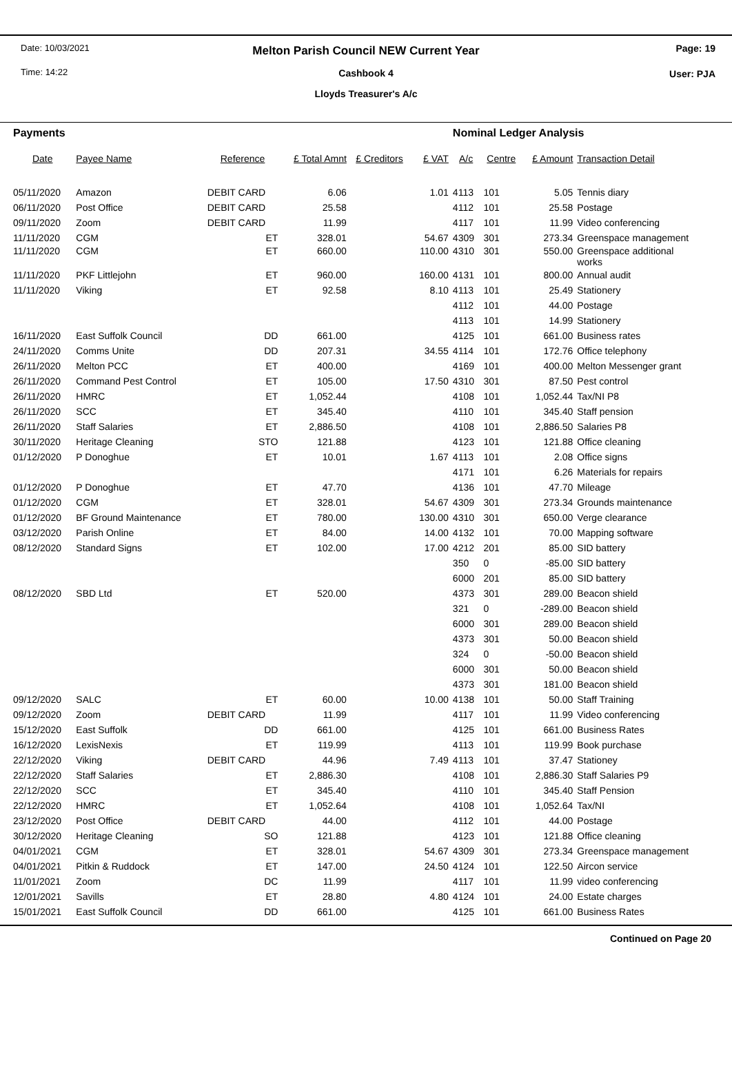Date: 10/03/2021 Page: 19
Time: 14:22 User: PJA
Melton Parish Council NEW Current Year
Cashbook 4
Lloyds Treasurer's A/c
| Payments | | | | | | Nominal Ledger Analysis | | | |
| Date | Payee Name | Reference | £ Total Amnt | £ Creditors | £ VAT | A/c | Centre | £ Amount | Transaction Detail |
| 05/11/2020 | Amazon | DEBIT CARD | 6.06 | | 1.01 | 4113 | 101 | 5.05 | Tennis diary |
| 06/11/2020 | Post Office | DEBIT CARD | 25.58 | | | 4112 | 101 | 25.58 | Postage |
| 09/11/2020 | Zoom | DEBIT CARD | 11.99 | | | 4117 | 101 | 11.99 | Video conferencing |
| 11/11/2020 | CGM | ET | 328.01 | | 54.67 | 4309 | 301 | 273.34 | Greenspace management |
| 11/11/2020 | CGM | ET | 660.00 | | 110.00 | 4310 | 301 | 550.00 | Greenspace additional works |
| 11/11/2020 | PKF Littlejohn | ET | 960.00 | | 160.00 | 4131 | 101 | 800.00 | Annual audit |
| 11/11/2020 | Viking | ET | 92.58 | | 8.10 | 4113 | 101 | 25.49 | Stationery |
| | | | | | | 4112 | 101 | 44.00 | Postage |
| | | | | | | 4113 | 101 | 14.99 | Stationery |
| 16/11/2020 | East Suffolk Council | DD | 661.00 | | | 4125 | 101 | 661.00 | Business rates |
| 24/11/2020 | Comms Unite | DD | 207.31 | | 34.55 | 4114 | 101 | 172.76 | Office telephony |
| 26/11/2020 | Melton PCC | ET | 400.00 | | | 4169 | 101 | 400.00 | Melton Messenger grant |
| 26/11/2020 | Command Pest Control | ET | 105.00 | | 17.50 | 4310 | 301 | 87.50 | Pest control |
| 26/11/2020 | HMRC | ET | 1,052.44 | | | 4108 | 101 | 1,052.44 | Tax/NI P8 |
| 26/11/2020 | SCC | ET | 345.40 | | | 4110 | 101 | 345.40 | Staff pension |
| 26/11/2020 | Staff Salaries | ET | 2,886.50 | | | 4108 | 101 | 2,886.50 | Salaries P8 |
| 30/11/2020 | Heritage Cleaning | STO | 121.88 | | | 4123 | 101 | 121.88 | Office cleaning |
| 01/12/2020 | P Donoghue | ET | 10.01 | | 1.67 | 4113 | 101 | 2.08 | Office signs |
| | | | | | | 4171 | 101 | 6.26 | Materials for repairs |
| 01/12/2020 | P Donoghue | ET | 47.70 | | | 4136 | 101 | 47.70 | Mileage |
| 01/12/2020 | CGM | ET | 328.01 | | 54.67 | 4309 | 301 | 273.34 | Grounds maintenance |
| 01/12/2020 | BF Ground Maintenance | ET | 780.00 | | 130.00 | 4310 | 301 | 650.00 | Verge clearance |
| 03/12/2020 | Parish Online | ET | 84.00 | | 14.00 | 4132 | 101 | 70.00 | Mapping software |
| 08/12/2020 | Standard Signs | ET | 102.00 | | 17.00 | 4212 | 201 | 85.00 | SID battery |
| | | | | | | 350 | 0 | -85.00 | SID battery |
| | | | | | | 6000 | 201 | 85.00 | SID battery |
| 08/12/2020 | SBD Ltd | ET | 520.00 | | | 4373 | 301 | 289.00 | Beacon shield |
| | | | | | | 321 | 0 | -289.00 | Beacon shield |
| | | | | | | 6000 | 301 | 289.00 | Beacon shield |
| | | | | | | 4373 | 301 | 50.00 | Beacon shield |
| | | | | | | 324 | 0 | -50.00 | Beacon shield |
| | | | | | | 6000 | 301 | 50.00 | Beacon shield |
| | | | | | | 4373 | 301 | 181.00 | Beacon shield |
| 09/12/2020 | SALC | ET | 60.00 | | 10.00 | 4138 | 101 | 50.00 | Staff Training |
| 09/12/2020 | Zoom | DEBIT CARD | 11.99 | | | 4117 | 101 | 11.99 | Video conferencing |
| 15/12/2020 | East Suffolk | DD | 661.00 | | | 4125 | 101 | 661.00 | Business Rates |
| 16/12/2020 | LexisNexis | ET | 119.99 | | | 4113 | 101 | 119.99 | Book purchase |
| 22/12/2020 | Viking | DEBIT CARD | 44.96 | | 7.49 | 4113 | 101 | 37.47 | Stationey |
| 22/12/2020 | Staff Salaries | ET | 2,886.30 | | | 4108 | 101 | 2,886.30 | Staff Salaries P9 |
| 22/12/2020 | SCC | ET | 345.40 | | | 4110 | 101 | 345.40 | Staff Pension |
| 22/12/2020 | HMRC | ET | 1,052.64 | | | 4108 | 101 | 1,052.64 | Tax/NI |
| 23/12/2020 | Post Office | DEBIT CARD | 44.00 | | | 4112 | 101 | 44.00 | Postage |
| 30/12/2020 | Heritage Cleaning | SO | 121.88 | | | 4123 | 101 | 121.88 | Office cleaning |
| 04/01/2021 | CGM | ET | 328.01 | | 54.67 | 4309 | 301 | 273.34 | Greenspace management |
| 04/01/2021 | Pitkin & Ruddock | ET | 147.00 | | 24.50 | 4124 | 101 | 122.50 | Aircon service |
| 11/01/2021 | Zoom | DC | 11.99 | | | 4117 | 101 | 11.99 | video conferencing |
| 12/01/2021 | Savills | ET | 28.80 | | 4.80 | 4124 | 101 | 24.00 | Estate charges |
| 15/01/2021 | East Suffolk Council | DD | 661.00 | | | 4125 | 101 | 661.00 | Business Rates |
Continued on Page 20